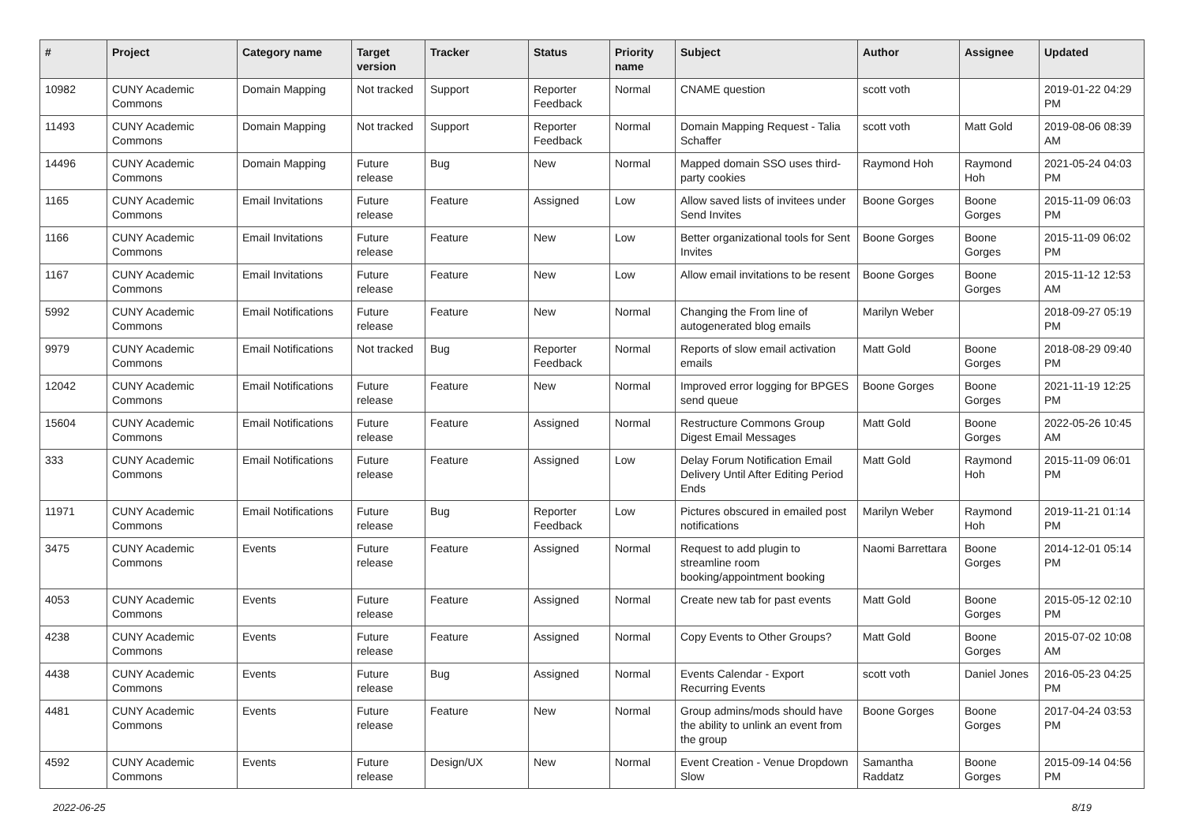| # | Project | Category name | Target version | Tracker | Status | Priority name | Subject | Author | Assignee | Updated |
| --- | --- | --- | --- | --- | --- | --- | --- | --- | --- | --- |
| 10982 | CUNY Academic Commons | Domain Mapping | Not tracked | Support | Reporter Feedback | Normal | CNAME question | scott voth | | 2019-01-22 04:29 PM |
| 11493 | CUNY Academic Commons | Domain Mapping | Not tracked | Support | Reporter Feedback | Normal | Domain Mapping Request - Talia Schaffer | scott voth | Matt Gold | 2019-08-06 08:39 AM |
| 14496 | CUNY Academic Commons | Domain Mapping | Future release | Bug | New | Normal | Mapped domain SSO uses third-party cookies | Raymond Hoh | Raymond Hoh | 2021-05-24 04:03 PM |
| 1165 | CUNY Academic Commons | Email Invitations | Future release | Feature | Assigned | Low | Allow saved lists of invitees under Send Invites | Boone Gorges | Boone Gorges | 2015-11-09 06:03 PM |
| 1166 | CUNY Academic Commons | Email Invitations | Future release | Feature | New | Low | Better organizational tools for Sent Invites | Boone Gorges | Boone Gorges | 2015-11-09 06:02 PM |
| 1167 | CUNY Academic Commons | Email Invitations | Future release | Feature | New | Low | Allow email invitations to be resent | Boone Gorges | Boone Gorges | 2015-11-12 12:53 AM |
| 5992 | CUNY Academic Commons | Email Notifications | Future release | Feature | New | Normal | Changing the From line of autogenerated blog emails | Marilyn Weber | | 2018-09-27 05:19 PM |
| 9979 | CUNY Academic Commons | Email Notifications | Not tracked | Bug | Reporter Feedback | Normal | Reports of slow email activation emails | Matt Gold | Boone Gorges | 2018-08-29 09:40 PM |
| 12042 | CUNY Academic Commons | Email Notifications | Future release | Feature | New | Normal | Improved error logging for BPGES send queue | Boone Gorges | Boone Gorges | 2021-11-19 12:25 PM |
| 15604 | CUNY Academic Commons | Email Notifications | Future release | Feature | Assigned | Normal | Restructure Commons Group Digest Email Messages | Matt Gold | Boone Gorges | 2022-05-26 10:45 AM |
| 333 | CUNY Academic Commons | Email Notifications | Future release | Feature | Assigned | Low | Delay Forum Notification Email Delivery Until After Editing Period Ends | Matt Gold | Raymond Hoh | 2015-11-09 06:01 PM |
| 11971 | CUNY Academic Commons | Email Notifications | Future release | Bug | Reporter Feedback | Low | Pictures obscured in emailed post notifications | Marilyn Weber | Raymond Hoh | 2019-11-21 01:14 PM |
| 3475 | CUNY Academic Commons | Events | Future release | Feature | Assigned | Normal | Request to add plugin to streamline room booking/appointment booking | Naomi Barrettara | Boone Gorges | 2014-12-01 05:14 PM |
| 4053 | CUNY Academic Commons | Events | Future release | Feature | Assigned | Normal | Create new tab for past events | Matt Gold | Boone Gorges | 2015-05-12 02:10 PM |
| 4238 | CUNY Academic Commons | Events | Future release | Feature | Assigned | Normal | Copy Events to Other Groups? | Matt Gold | Boone Gorges | 2015-07-02 10:08 AM |
| 4438 | CUNY Academic Commons | Events | Future release | Bug | Assigned | Normal | Events Calendar - Export Recurring Events | scott voth | Daniel Jones | 2016-05-23 04:25 PM |
| 4481 | CUNY Academic Commons | Events | Future release | Feature | New | Normal | Group admins/mods should have the ability to unlink an event from the group | Boone Gorges | Boone Gorges | 2017-04-24 03:53 PM |
| 4592 | CUNY Academic Commons | Events | Future release | Design/UX | New | Normal | Event Creation - Venue Dropdown Slow | Samantha Raddatz | Boone Gorges | 2015-09-14 04:56 PM |
2022-06-25 8/19